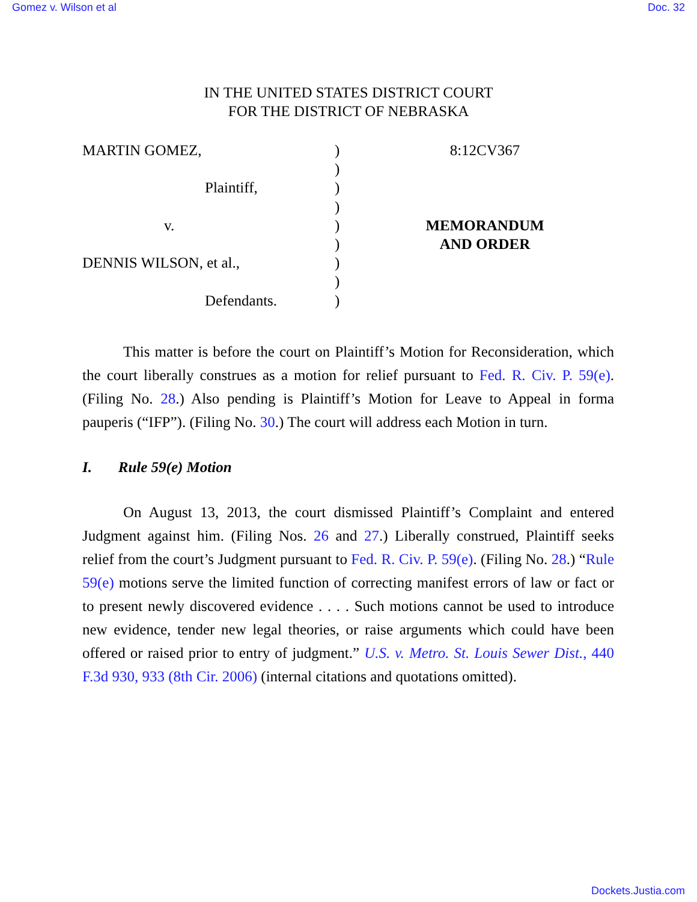Gomez v. Wilson et al Doc. 32
IN THE UNITED STATES DISTRICT COURT
FOR THE DISTRICT OF NEBRASKA
MARTIN GOMEZ,
Plaintiff,
v.
DENNIS WILSON, et al.,
Defendants.
)
)
)
)
)
)
)
)
)
8:12CV367
MEMORANDUM
AND ORDER
This matter is before the court on Plaintiff’s Motion for Reconsideration, which the court liberally construes as a motion for relief pursuant to Fed. R. Civ. P. 59(e). (Filing No. 28.) Also pending is Plaintiff’s Motion for Leave to Appeal in forma pauperis (“IFP”). (Filing No. 30.) The court will address each Motion in turn.
I. Rule 59(e) Motion
On August 13, 2013, the court dismissed Plaintiff’s Complaint and entered Judgment against him. (Filing Nos. 26 and 27.) Liberally construed, Plaintiff seeks relief from the court’s Judgment pursuant to Fed. R. Civ. P. 59(e). (Filing No. 28.) “Rule 59(e) motions serve the limited function of correcting manifest errors of law or fact or to present newly discovered evidence . . . . Such motions cannot be used to introduce new evidence, tender new legal theories, or raise arguments which could have been offered or raised prior to entry of judgment.” U.S. v. Metro. St. Louis Sewer Dist., 440 F.3d 930, 933 (8th Cir. 2006) (internal citations and quotations omitted).
Dockets.Justia.com